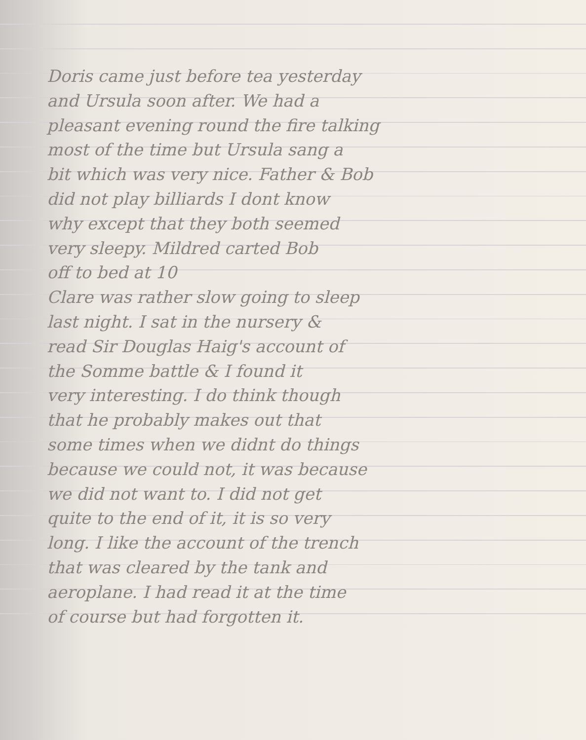Doris came just before tea yesterday
and Ursula soon after. We had a
pleasant evening round the fire talking
most of the time but Ursula sang a
bit which was very nice. Father & Bob
did not play billiards I dont know
why except that they both seemed
very sleepy. Mildred carted Bob
off to bed at 10
Clare was rather slow going to sleep
last night. I sat in the nursery &
read Sir Douglas Haig's account of
the Somme battle & I found it
very interesting. I do think though
that he probably makes out that
some times when we didnt do things
because we could not, it was because
we did not want to. I did not get
quite to the end of it, it is so very
long. I like the account of the trench
that was cleared by the tank and
aeroplane. I had read it at the time
of course but had forgotten it.